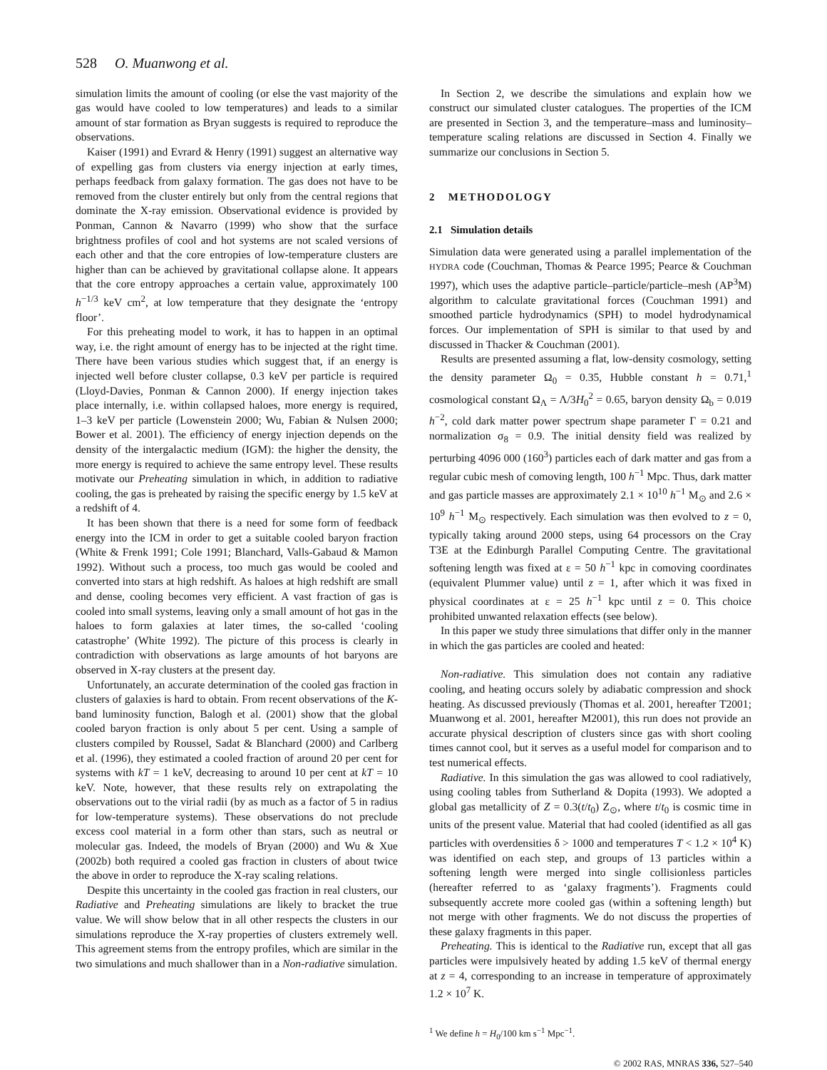528 O. Muanwong et al.
simulation limits the amount of cooling (or else the vast majority of the gas would have cooled to low temperatures) and leads to a similar amount of star formation as Bryan suggests is required to reproduce the observations.
Kaiser (1991) and Evrard & Henry (1991) suggest an alternative way of expelling gas from clusters via energy injection at early times, perhaps feedback from galaxy formation. The gas does not have to be removed from the cluster entirely but only from the central regions that dominate the X-ray emission. Observational evidence is provided by Ponman, Cannon & Navarro (1999) who show that the surface brightness profiles of cool and hot systems are not scaled versions of each other and that the core entropies of low-temperature clusters are higher than can be achieved by gravitational collapse alone. It appears that the core entropy approaches a certain value, approximately 100 h<sup>−1/3</sup> keV cm<sup>2</sup>, at low temperature that they designate the ‘entropy floor’.
For this preheating model to work, it has to happen in an optimal way, i.e. the right amount of energy has to be injected at the right time. There have been various studies which suggest that, if an energy is injected well before cluster collapse, 0.3 keV per particle is required (Lloyd-Davies, Ponman & Cannon 2000). If energy injection takes place internally, i.e. within collapsed haloes, more energy is required, 1–3 keV per particle (Lowenstein 2000; Wu, Fabian & Nulsen 2000; Bower et al. 2001). The efficiency of energy injection depends on the density of the intergalactic medium (IGM): the higher the density, the more energy is required to achieve the same entropy level. These results motivate our Preheating simulation in which, in addition to radiative cooling, the gas is preheated by raising the specific energy by 1.5 keV at a redshift of 4.
It has been shown that there is a need for some form of feedback energy into the ICM in order to get a suitable cooled baryon fraction (White & Frenk 1991; Cole 1991; Blanchard, Valls-Gabaud & Mamon 1992). Without such a process, too much gas would be cooled and converted into stars at high redshift. As haloes at high redshift are small and dense, cooling becomes very efficient. A vast fraction of gas is cooled into small systems, leaving only a small amount of hot gas in the haloes to form galaxies at later times, the so-called ‘cooling catastrophe’ (White 1992). The picture of this process is clearly in contradiction with observations as large amounts of hot baryons are observed in X-ray clusters at the present day.
Unfortunately, an accurate determination of the cooled gas fraction in clusters of galaxies is hard to obtain. From recent observations of the K-band luminosity function, Balogh et al. (2001) show that the global cooled baryon fraction is only about 5 per cent. Using a sample of clusters compiled by Roussel, Sadat & Blanchard (2000) and Carlberg et al. (1996), they estimated a cooled fraction of around 20 per cent for systems with kT = 1 keV, decreasing to around 10 per cent at kT = 10 keV. Note, however, that these results rely on extrapolating the observations out to the virial radii (by as much as a factor of 5 in radius for low-temperature systems). These observations do not preclude excess cool material in a form other than stars, such as neutral or molecular gas. Indeed, the models of Bryan (2000) and Wu & Xue (2002b) both required a cooled gas fraction in clusters of about twice the above in order to reproduce the X-ray scaling relations.
Despite this uncertainty in the cooled gas fraction in real clusters, our Radiative and Preheating simulations are likely to bracket the true value. We will show below that in all other respects the clusters in our simulations reproduce the X-ray properties of clusters extremely well. This agreement stems from the entropy profiles, which are similar in the two simulations and much shallower than in a Non-radiative simulation.
In Section 2, we describe the simulations and explain how we construct our simulated cluster catalogues. The properties of the ICM are presented in Section 3, and the temperature–mass and luminosity–temperature scaling relations are discussed in Section 4. Finally we summarize our conclusions in Section 5.
2 METHODOLOGY
2.1 Simulation details
Simulation data were generated using a parallel implementation of the HYDRA code (Couchman, Thomas & Pearce 1995; Pearce & Couchman 1997), which uses the adaptive particle–particle/particle–mesh (AP<sup>3</sup>M) algorithm to calculate gravitational forces (Couchman 1991) and smoothed particle hydrodynamics (SPH) to model hydrodynamical forces. Our implementation of SPH is similar to that used by and discussed in Thacker & Couchman (2001).
Results are presented assuming a flat, low-density cosmology, setting the density parameter Ω<sub>0</sub> = 0.35, Hubble constant h = 0.71,<sup>1</sup> cosmological constant Ω<sub>Λ</sub> = Λ/3H<sub>0</sub><sup>2</sup> = 0.65, baryon density Ω<sub>b</sub> = 0.019 h<sup>−2</sup>, cold dark matter power spectrum shape parameter Γ = 0.21 and normalization σ<sub>8</sub> = 0.9. The initial density field was realized by perturbing 4096 000 (160<sup>3</sup>) particles each of dark matter and gas from a regular cubic mesh of comoving length, 100 h<sup>−1</sup> Mpc. Thus, dark matter and gas particle masses are approximately 2.1 × 10<sup>10</sup> h<sup>−1</sup> M<sub>⊙</sub> and 2.6 × 10<sup>9</sup> h<sup>−1</sup> M<sub>⊙</sub> respectively. Each simulation was then evolved to z = 0, typically taking around 2000 steps, using 64 processors on the Cray T3E at the Edinburgh Parallel Computing Centre. The gravitational softening length was fixed at ε = 50 h<sup>−1</sup> kpc in comoving coordinates (equivalent Plummer value) until z = 1, after which it was fixed in physical coordinates at ε = 25 h<sup>−1</sup> kpc until z = 0. This choice prohibited unwanted relaxation effects (see below).
In this paper we study three simulations that differ only in the manner in which the gas particles are cooled and heated:
Non-radiative. This simulation does not contain any radiative cooling, and heating occurs solely by adiabatic compression and shock heating. As discussed previously (Thomas et al. 2001, hereafter T2001; Muanwong et al. 2001, hereafter M2001), this run does not provide an accurate physical description of clusters since gas with short cooling times cannot cool, but it serves as a useful model for comparison and to test numerical effects.
Radiative. In this simulation the gas was allowed to cool radiatively, using cooling tables from Sutherland & Dopita (1993). We adopted a global gas metallicity of Z = 0.3(t/t<sub>0</sub>) Z<sub>⊙</sub>, where t/t<sub>0</sub> is cosmic time in units of the present value. Material that had cooled (identified as all gas particles with overdensities δ > 1000 and temperatures T < 1.2 × 10<sup>4</sup> K) was identified on each step, and groups of 13 particles within a softening length were merged into single collisionless particles (hereafter referred to as ‘galaxy fragments’). Fragments could subsequently accrete more cooled gas (within a softening length) but not merge with other fragments. We do not discuss the properties of these galaxy fragments in this paper.
Preheating. This is identical to the Radiative run, except that all gas particles were impulsively heated by adding 1.5 keV of thermal energy at z = 4, corresponding to an increase in temperature of approximately 1.2 × 10<sup>7</sup> K.
<sup>1</sup> We define h = H<sub>0</sub>/100 km s<sup>−1</sup> Mpc<sup>−1</sup>.
© 2002 RAS, MNRAS 336, 527–540